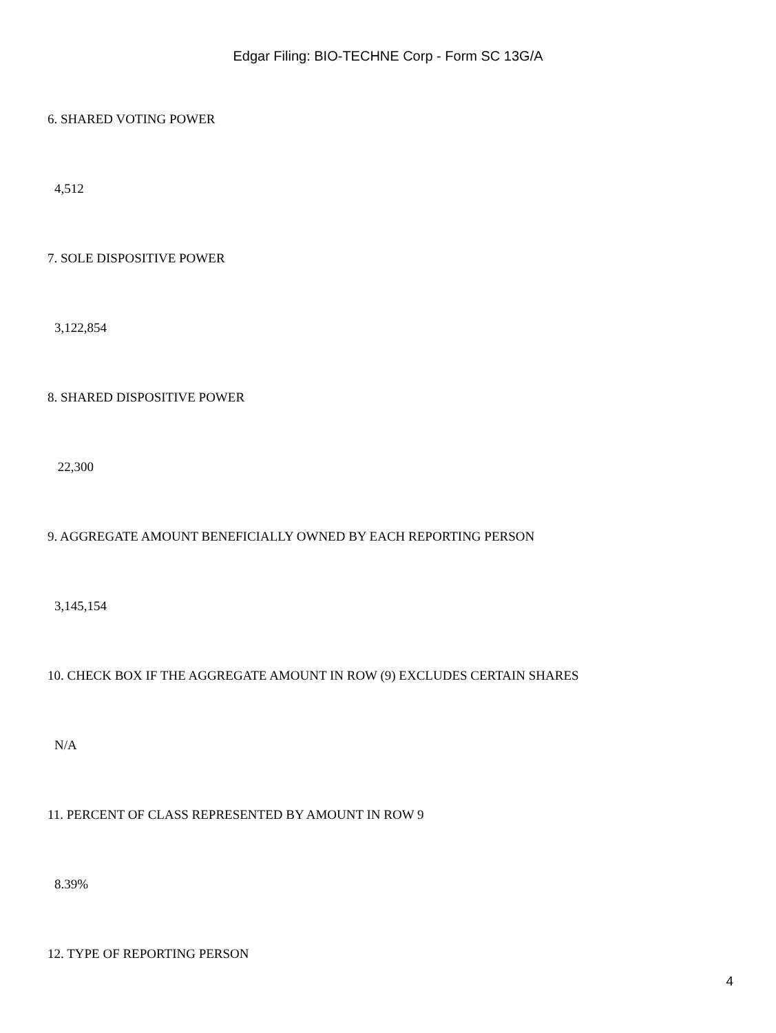Edgar Filing: BIO-TECHNE Corp - Form SC 13G/A
6. SHARED VOTING POWER
4,512
7. SOLE DISPOSITIVE POWER
3,122,854
8. SHARED DISPOSITIVE POWER
22,300
9. AGGREGATE AMOUNT BENEFICIALLY OWNED BY EACH REPORTING PERSON
3,145,154
10. CHECK BOX IF THE AGGREGATE AMOUNT IN ROW (9) EXCLUDES CERTAIN SHARES
N/A
11. PERCENT OF CLASS REPRESENTED BY AMOUNT IN ROW 9
8.39%
12. TYPE OF REPORTING PERSON
4